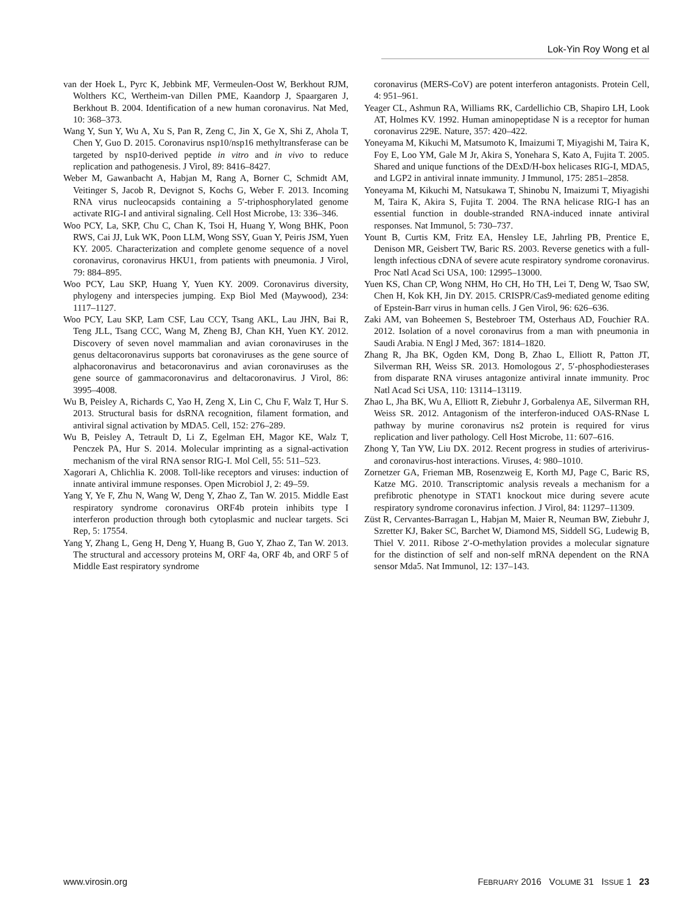Lok-Yin Roy Wong et al
van der Hoek L, Pyrc K, Jebbink MF, Vermeulen-Oost W, Berkhout RJM, Wolthers KC, Wertheim-van Dillen PME, Kaandorp J, Spaargaren J, Berkhout B. 2004. Identification of a new human coronavirus. Nat Med, 10: 368–373.
Wang Y, Sun Y, Wu A, Xu S, Pan R, Zeng C, Jin X, Ge X, Shi Z, Ahola T, Chen Y, Guo D. 2015. Coronavirus nsp10/nsp16 methyltransferase can be targeted by nsp10-derived peptide in vitro and in vivo to reduce replication and pathogenesis. J Virol, 89: 8416–8427.
Weber M, Gawanbacht A, Habjan M, Rang A, Borner C, Schmidt AM, Veitinger S, Jacob R, Devignot S, Kochs G, Weber F. 2013. Incoming RNA virus nucleocapsids containing a 5′-triphosphorylated genome activate RIG-I and antiviral signaling. Cell Host Microbe, 13: 336–346.
Woo PCY, La, SKP, Chu C, Chan K, Tsoi H, Huang Y, Wong BHK, Poon RWS, Cai JJ, Luk WK, Poon LLM, Wong SSY, Guan Y, Peiris JSM, Yuen KY. 2005. Characterization and complete genome sequence of a novel coronavirus, coronavirus HKU1, from patients with pneumonia. J Virol, 79: 884–895.
Woo PCY, Lau SKP, Huang Y, Yuen KY. 2009. Coronavirus diversity, phylogeny and interspecies jumping. Exp Biol Med (Maywood), 234: 1117–1127.
Woo PCY, Lau SKP, Lam CSF, Lau CCY, Tsang AKL, Lau JHN, Bai R, Teng JLL, Tsang CCC, Wang M, Zheng BJ, Chan KH, Yuen KY. 2012. Discovery of seven novel mammalian and avian coronaviruses in the genus deltacoronavirus supports bat coronaviruses as the gene source of alphacoronavirus and betacoronavirus and avian coronaviruses as the gene source of gammacoronavirus and deltacoronavirus. J Virol, 86: 3995–4008.
Wu B, Peisley A, Richards C, Yao H, Zeng X, Lin C, Chu F, Walz T, Hur S. 2013. Structural basis for dsRNA recognition, filament formation, and antiviral signal activation by MDA5. Cell, 152: 276–289.
Wu B, Peisley A, Tetrault D, Li Z, Egelman EH, Magor KE, Walz T, Penczek PA, Hur S. 2014. Molecular imprinting as a signal-activation mechanism of the viral RNA sensor RIG-I. Mol Cell, 55: 511–523.
Xagorari A, Chlichlia K. 2008. Toll-like receptors and viruses: induction of innate antiviral immune responses. Open Microbiol J, 2: 49–59.
Yang Y, Ye F, Zhu N, Wang W, Deng Y, Zhao Z, Tan W. 2015. Middle East respiratory syndrome coronavirus ORF4b protein inhibits type I interferon production through both cytoplasmic and nuclear targets. Sci Rep, 5: 17554.
Yang Y, Zhang L, Geng H, Deng Y, Huang B, Guo Y, Zhao Z, Tan W. 2013. The structural and accessory proteins M, ORF 4a, ORF 4b, and ORF 5 of Middle East respiratory syndrome
coronavirus (MERS-CoV) are potent interferon antagonists. Protein Cell, 4: 951–961.
Yeager CL, Ashmun RA, Williams RK, Cardellichio CB, Shapiro LH, Look AT, Holmes KV. 1992. Human aminopeptidase N is a receptor for human coronavirus 229E. Nature, 357: 420–422.
Yoneyama M, Kikuchi M, Matsumoto K, Imaizumi T, Miyagishi M, Taira K, Foy E, Loo YM, Gale M Jr, Akira S, Yonehara S, Kato A, Fujita T. 2005. Shared and unique functions of the DExD/H-box helicases RIG-I, MDA5, and LGP2 in antiviral innate immunity. J Immunol, 175: 2851–2858.
Yoneyama M, Kikuchi M, Natsukawa T, Shinobu N, Imaizumi T, Miyagishi M, Taira K, Akira S, Fujita T. 2004. The RNA helicase RIG-I has an essential function in double-stranded RNA-induced innate antiviral responses. Nat Immunol, 5: 730–737.
Yount B, Curtis KM, Fritz EA, Hensley LE, Jahrling PB, Prentice E, Denison MR, Geisbert TW, Baric RS. 2003. Reverse genetics with a full-length infectious cDNA of severe acute respiratory syndrome coronavirus. Proc Natl Acad Sci USA, 100: 12995–13000.
Yuen KS, Chan CP, Wong NHM, Ho CH, Ho TH, Lei T, Deng W, Tsao SW, Chen H, Kok KH, Jin DY. 2015. CRISPR/Cas9-mediated genome editing of Epstein-Barr virus in human cells. J Gen Virol, 96: 626–636.
Zaki AM, van Boheemen S, Bestebroer TM, Osterhaus AD, Fouchier RA. 2012. Isolation of a novel coronavirus from a man with pneumonia in Saudi Arabia. N Engl J Med, 367: 1814–1820.
Zhang R, Jha BK, Ogden KM, Dong B, Zhao L, Elliott R, Patton JT, Silverman RH, Weiss SR. 2013. Homologous 2′, 5′-phosphodiesterases from disparate RNA viruses antagonize antiviral innate immunity. Proc Natl Acad Sci USA, 110: 13114–13119.
Zhao L, Jha BK, Wu A, Elliott R, Ziebuhr J, Gorbalenya AE, Silverman RH, Weiss SR. 2012. Antagonism of the interferon-induced OAS-RNase L pathway by murine coronavirus ns2 protein is required for virus replication and liver pathology. Cell Host Microbe, 11: 607–616.
Zhong Y, Tan YW, Liu DX. 2012. Recent progress in studies of arterivirus- and coronavirus-host interactions. Viruses, 4: 980–1010.
Zornetzer GA, Frieman MB, Rosenzweig E, Korth MJ, Page C, Baric RS, Katze MG. 2010. Transcriptomic analysis reveals a mechanism for a prefibrotic phenotype in STAT1 knockout mice during severe acute respiratory syndrome coronavirus infection. J Virol, 84: 11297–11309.
Züst R, Cervantes-Barragan L, Habjan M, Maier R, Neuman BW, Ziebuhr J, Szretter KJ, Baker SC, Barchet W, Diamond MS, Siddell SG, Ludewig B, Thiel V. 2011. Ribose 2′-O-methylation provides a molecular signature for the distinction of self and non-self mRNA dependent on the RNA sensor Mda5. Nat Immunol, 12: 137–143.
www.virosin.org FEBRUARY 2016 VOLUME 31 ISSUE 1 23